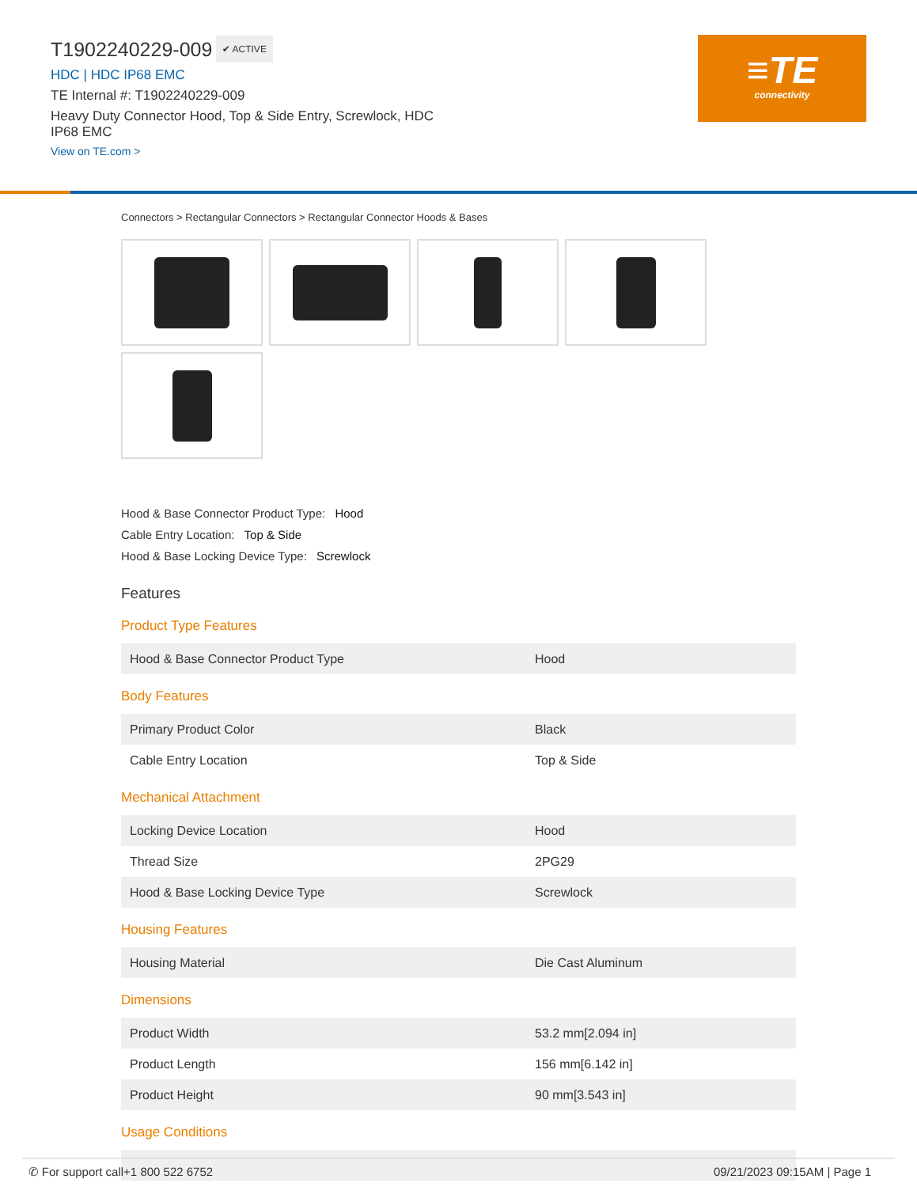T1902240229-009
✔ ACTIVE
HDC | HDC IP68 EMC
TE Internal #: T1902240229-009
Heavy Duty Connector Hood, Top & Side Entry, Screwlock, HDC IP68 EMC
View on TE.com >
≡TE
connectivity
Connectors > Rectangular Connectors > Rectangular Connector Hoods & Bases
Hood & Base Connector Product Type: Hood
Cable Entry Location: Top & Side
Hood & Base Locking Device Type: Screwlock
Features
Product Type Features
| Hood & Base Connector Product Type | Hood |
Body Features
| Primary Product Color | Black |
| Cable Entry Location | Top & Side |
Mechanical Attachment
| Locking Device Location | Hood |
| Thread Size | 2PG29 |
| Hood & Base Locking Device Type | Screwlock |
Housing Features
| Housing Material | Die Cast Aluminum |
Dimensions
| Product Width | 53.2 mm[2.094 in] |
| Product Length | 156 mm[6.142 in] |
| Product Height | 90 mm[3.543 in] |
Usage Conditions
✆ For support call+1 800 522 6752 09/21/2023 09:15AM | Page 1